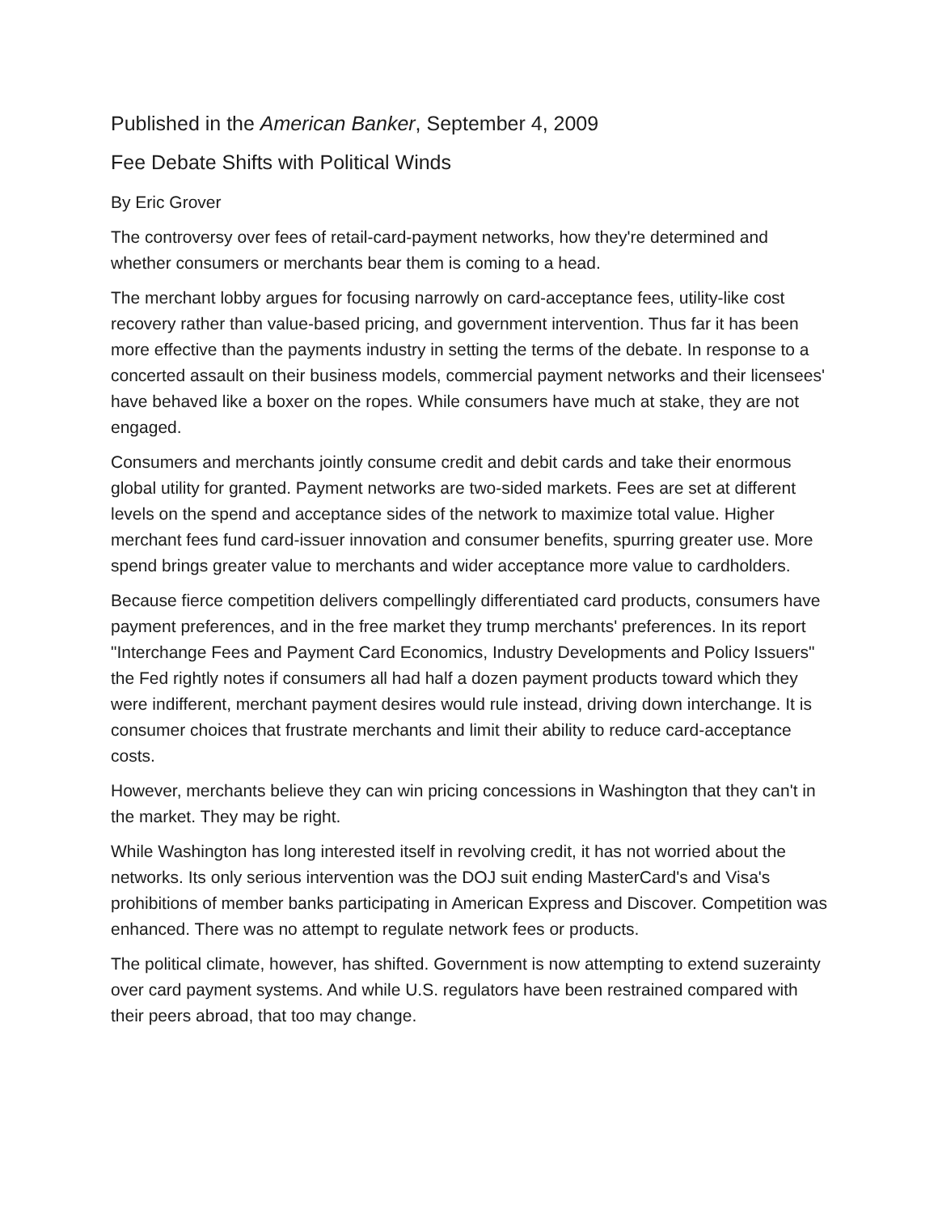Published in the American Banker, September 4, 2009
Fee Debate Shifts with Political Winds
By Eric Grover
The controversy over fees of retail-card-payment networks, how they're determined and whether consumers or merchants bear them is coming to a head.
The merchant lobby argues for focusing narrowly on card-acceptance fees, utility-like cost recovery rather than value-based pricing, and government intervention. Thus far it has been more effective than the payments industry in setting the terms of the debate. In response to a concerted assault on their business models, commercial payment networks and their licensees' have behaved like a boxer on the ropes. While consumers have much at stake, they are not engaged.
Consumers and merchants jointly consume credit and debit cards and take their enormous global utility for granted. Payment networks are two-sided markets. Fees are set at different levels on the spend and acceptance sides of the network to maximize total value. Higher merchant fees fund card-issuer innovation and consumer benefits, spurring greater use. More spend brings greater value to merchants and wider acceptance more value to cardholders.
Because fierce competition delivers compellingly differentiated card products, consumers have payment preferences, and in the free market they trump merchants' preferences. In its report "Interchange Fees and Payment Card Economics, Industry Developments and Policy Issuers" the Fed rightly notes if consumers all had half a dozen payment products toward which they were indifferent, merchant payment desires would rule instead, driving down interchange. It is consumer choices that frustrate merchants and limit their ability to reduce card-acceptance costs.
However, merchants believe they can win pricing concessions in Washington that they can't in the market. They may be right.
While Washington has long interested itself in revolving credit, it has not worried about the networks. Its only serious intervention was the DOJ suit ending MasterCard's and Visa's prohibitions of member banks participating in American Express and Discover. Competition was enhanced. There was no attempt to regulate network fees or products.
The political climate, however, has shifted. Government is now attempting to extend suzerainty over card payment systems. And while U.S. regulators have been restrained compared with their peers abroad, that too may change.